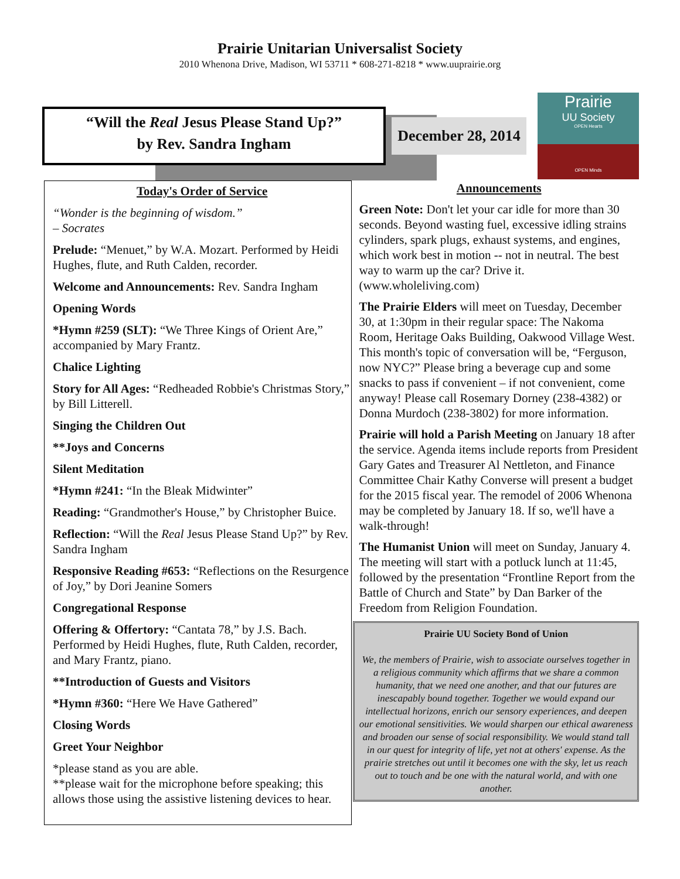Prairie Unitarian Universalist Society
2010 Whenona Drive, Madison, WI 53711 * 608-271-8218 * www.uuprairie.org
“Will the Real Jesus Please Stand Up?”
by Rev. Sandra Ingham
December 28, 2014
Prairie
UU Society
OPEN Hearts
OPEN Minds
Today's Order of Service
“Wonder is the beginning of wisdom.”
– Socrates
Prelude: “Menuet,” by W.A. Mozart. Performed by Heidi Hughes, flute, and Ruth Calden, recorder.
Welcome and Announcements: Rev. Sandra Ingham
Opening Words
*Hymn #259 (SLT): “We Three Kings of Orient Are,” accompanied by Mary Frantz.
Chalice Lighting
Story for All Ages: “Redheaded Robbie's Christmas Story,” by Bill Litterell.
Singing the Children Out
**Joys and Concerns
Silent Meditation
*Hymn #241: “In the Bleak Midwinter”
Reading: “Grandmother's House,” by Christopher Buice.
Reflection: “Will the Real Jesus Please Stand Up?” by Rev. Sandra Ingham
Responsive Reading #653: “Reflections on the Resurgence of Joy,” by Dori Jeanine Somers
Congregational Response
Offering & Offertory: “Cantata 78,” by J.S. Bach. Performed by Heidi Hughes, flute, Ruth Calden, recorder, and Mary Frantz, piano.
**Introduction of Guests and Visitors
*Hymn #360: “Here We Have Gathered”
Closing Words
Greet Your Neighbor
*please stand as you are able.
**please wait for the microphone before speaking; this allows those using the assistive listening devices to hear.
Announcements
Green Note: Don't let your car idle for more than 30 seconds. Beyond wasting fuel, excessive idling strains cylinders, spark plugs, exhaust systems, and engines, which work best in motion -- not in neutral. The best way to warm up the car? Drive it. (www.wholeliving.com)
The Prairie Elders will meet on Tuesday, December 30, at 1:30pm in their regular space: The Nakoma Room, Heritage Oaks Building, Oakwood Village West. This month's topic of conversation will be, “Ferguson, now NYC?” Please bring a beverage cup and some snacks to pass if convenient – if not convenient, come anyway! Please call Rosemary Dorney (238-4382) or Donna Murdoch (238-3802) for more information.
Prairie will hold a Parish Meeting on January 18 after the service. Agenda items include reports from President Gary Gates and Treasurer Al Nettleton, and Finance Committee Chair Kathy Converse will present a budget for the 2015 fiscal year. The remodel of 2006 Whenona may be completed by January 18. If so, we'll have a walk-through!
The Humanist Union will meet on Sunday, January 4. The meeting will start with a potluck lunch at 11:45, followed by the presentation “Frontline Report from the Battle of Church and State” by Dan Barker of the Freedom from Religion Foundation.
Prairie UU Society Bond of Union
We, the members of Prairie, wish to associate ourselves together in a religious community which affirms that we share a common humanity, that we need one another, and that our futures are inescapably bound together. Together we would expand our intellectual horizons, enrich our sensory experiences, and deepen our emotional sensitivities. We would sharpen our ethical awareness and broaden our sense of social responsibility. We would stand tall in our quest for integrity of life, yet not at others' expense. As the prairie stretches out until it becomes one with the sky, let us reach out to touch and be one with the natural world, and with one another.